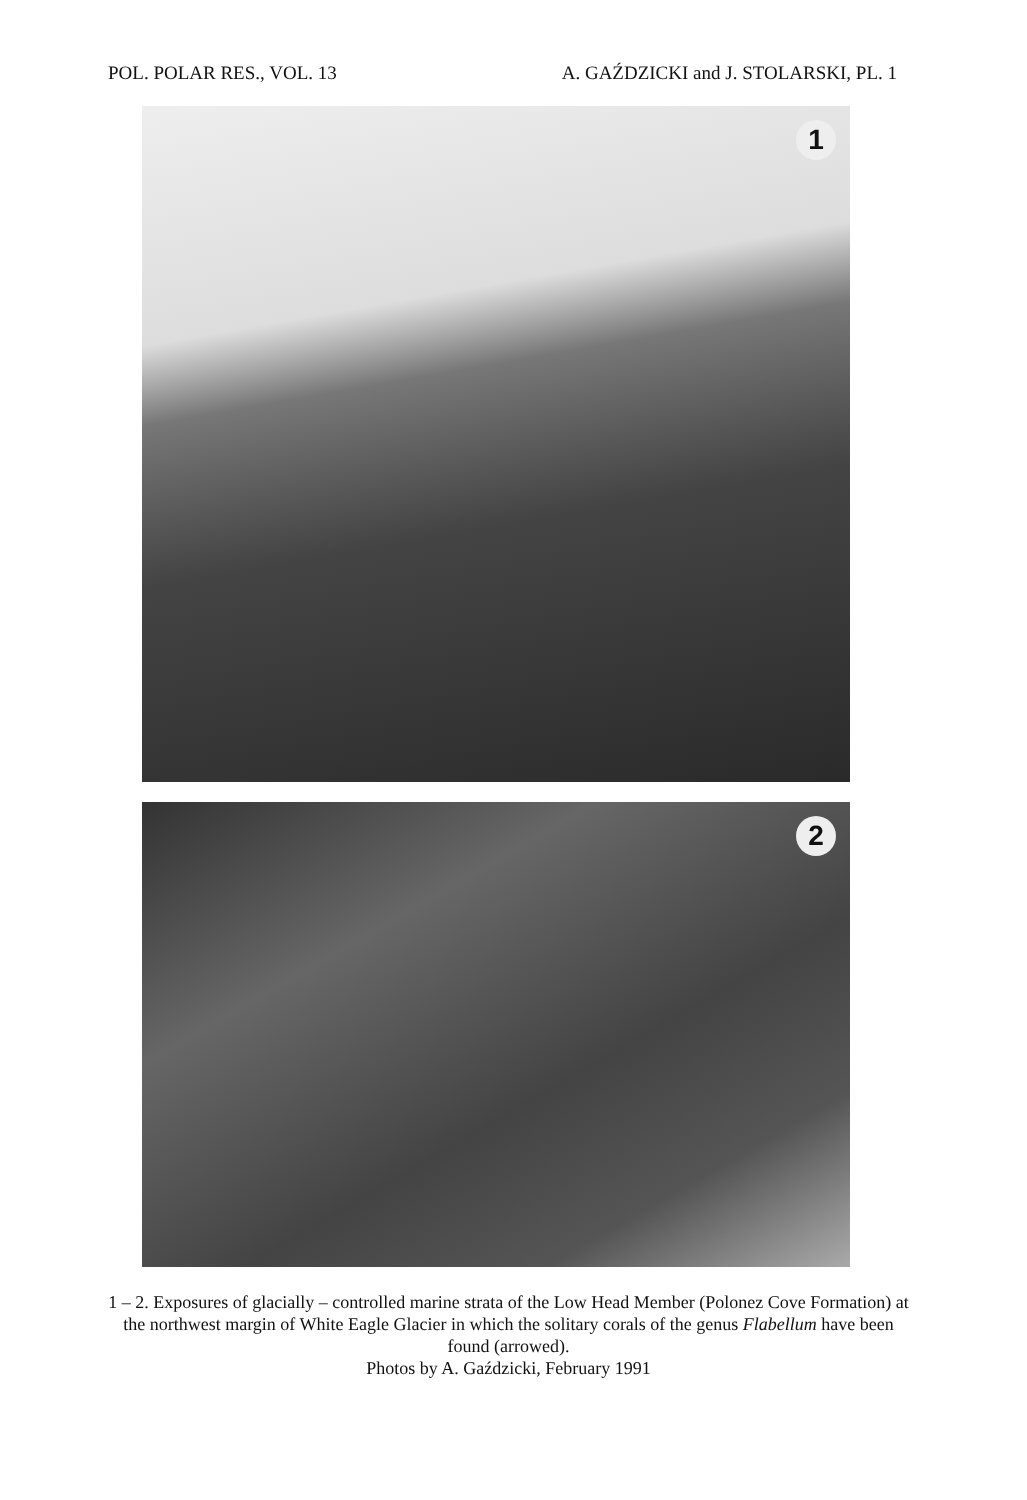POL. POLAR RES., VOL. 13 A. GAŹDZICKI and J. STOLARSKI, PL. 1
1
2
1 – 2. Exposures of glacially – controlled marine strata of the Low Head Member (Polonez Cove Formation) at the northwest margin of White Eagle Glacier in which the solitary corals of the genus Flabellum have been found (arrowed).
Photos by A. Gaździcki, February 1991